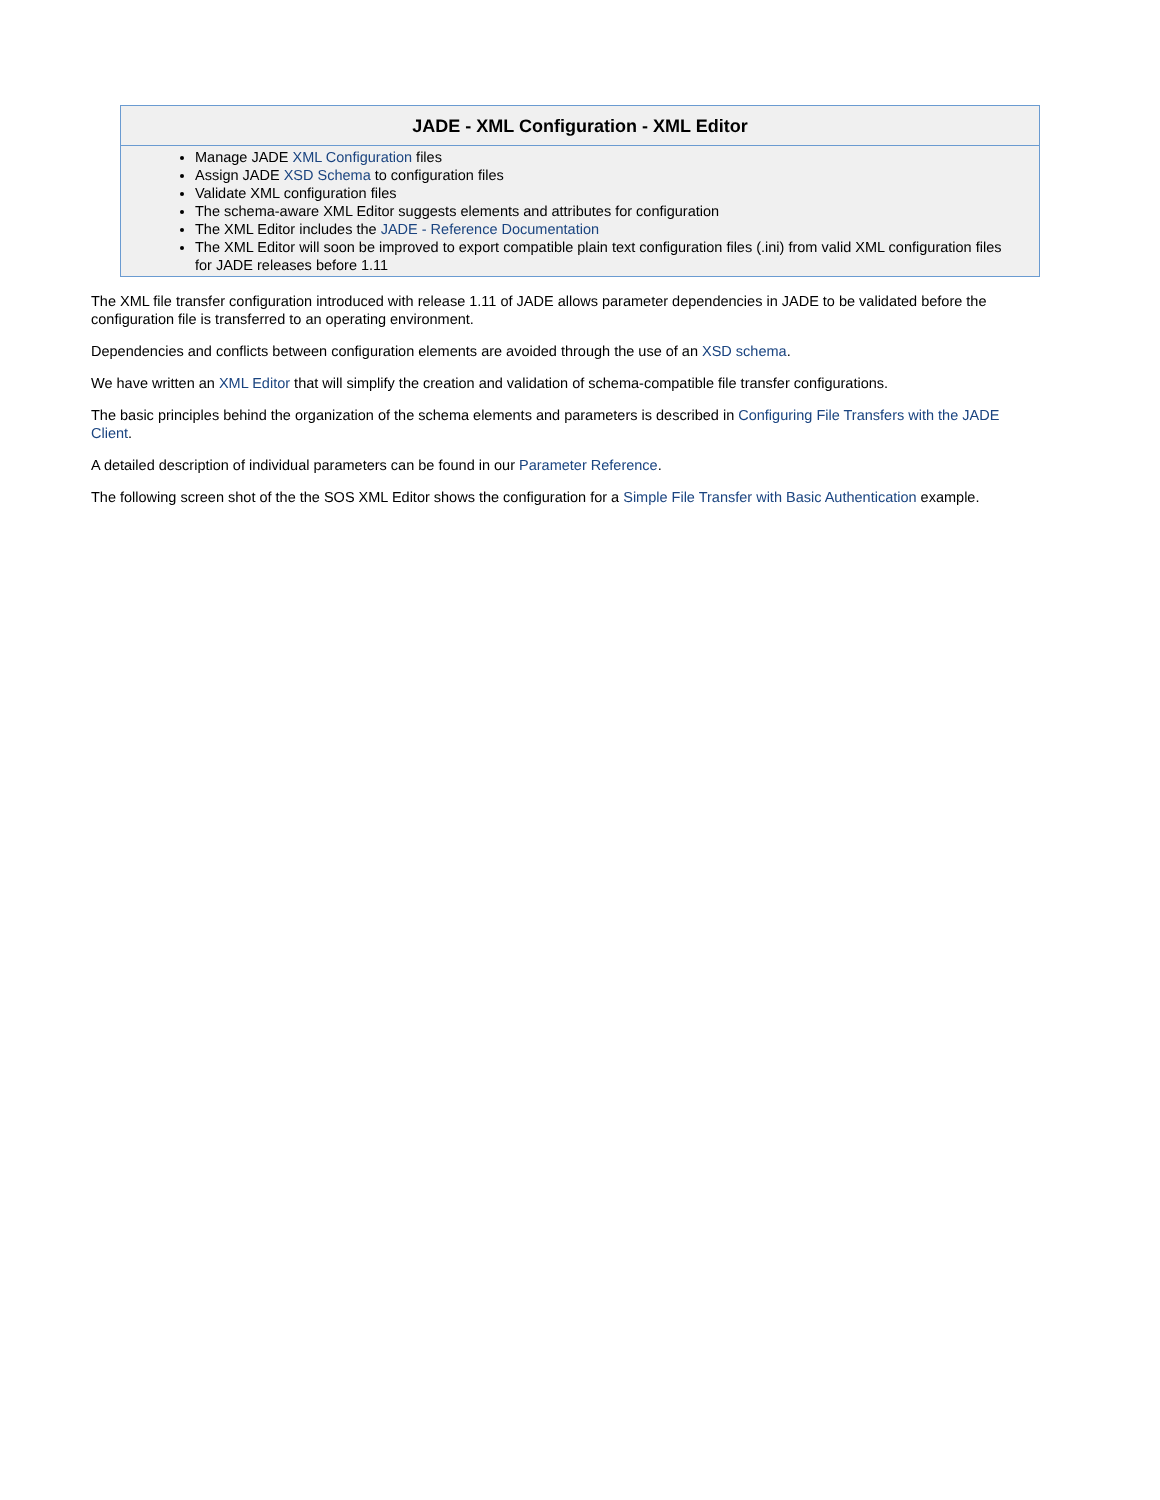JADE - XML Configuration - XML Editor
Manage JADE XML Configuration files
Assign JADE XSD Schema to configuration files
Validate XML configuration files
The schema-aware XML Editor suggests elements and attributes for configuration
The XML Editor includes the JADE - Reference Documentation
The XML Editor will soon be improved to export compatible plain text configuration files (.ini) from valid XML configuration files for JADE releases before 1.11
The XML file transfer configuration introduced with release 1.11 of JADE allows parameter dependencies in JADE to be validated before the configuration file is transferred to an operating environment.
Dependencies and conflicts between configuration elements are avoided through the use of an XSD schema.
We have written an XML Editor that will simplify the creation and validation of schema-compatible file transfer configurations.
The basic principles behind the organization of the schema elements and parameters is described in Configuring File Transfers with the JADE Client.
A detailed description of individual parameters can be found in our Parameter Reference.
The following screen shot of the the SOS XML Editor shows the configuration for a Simple File Transfer with Basic Authentication example.